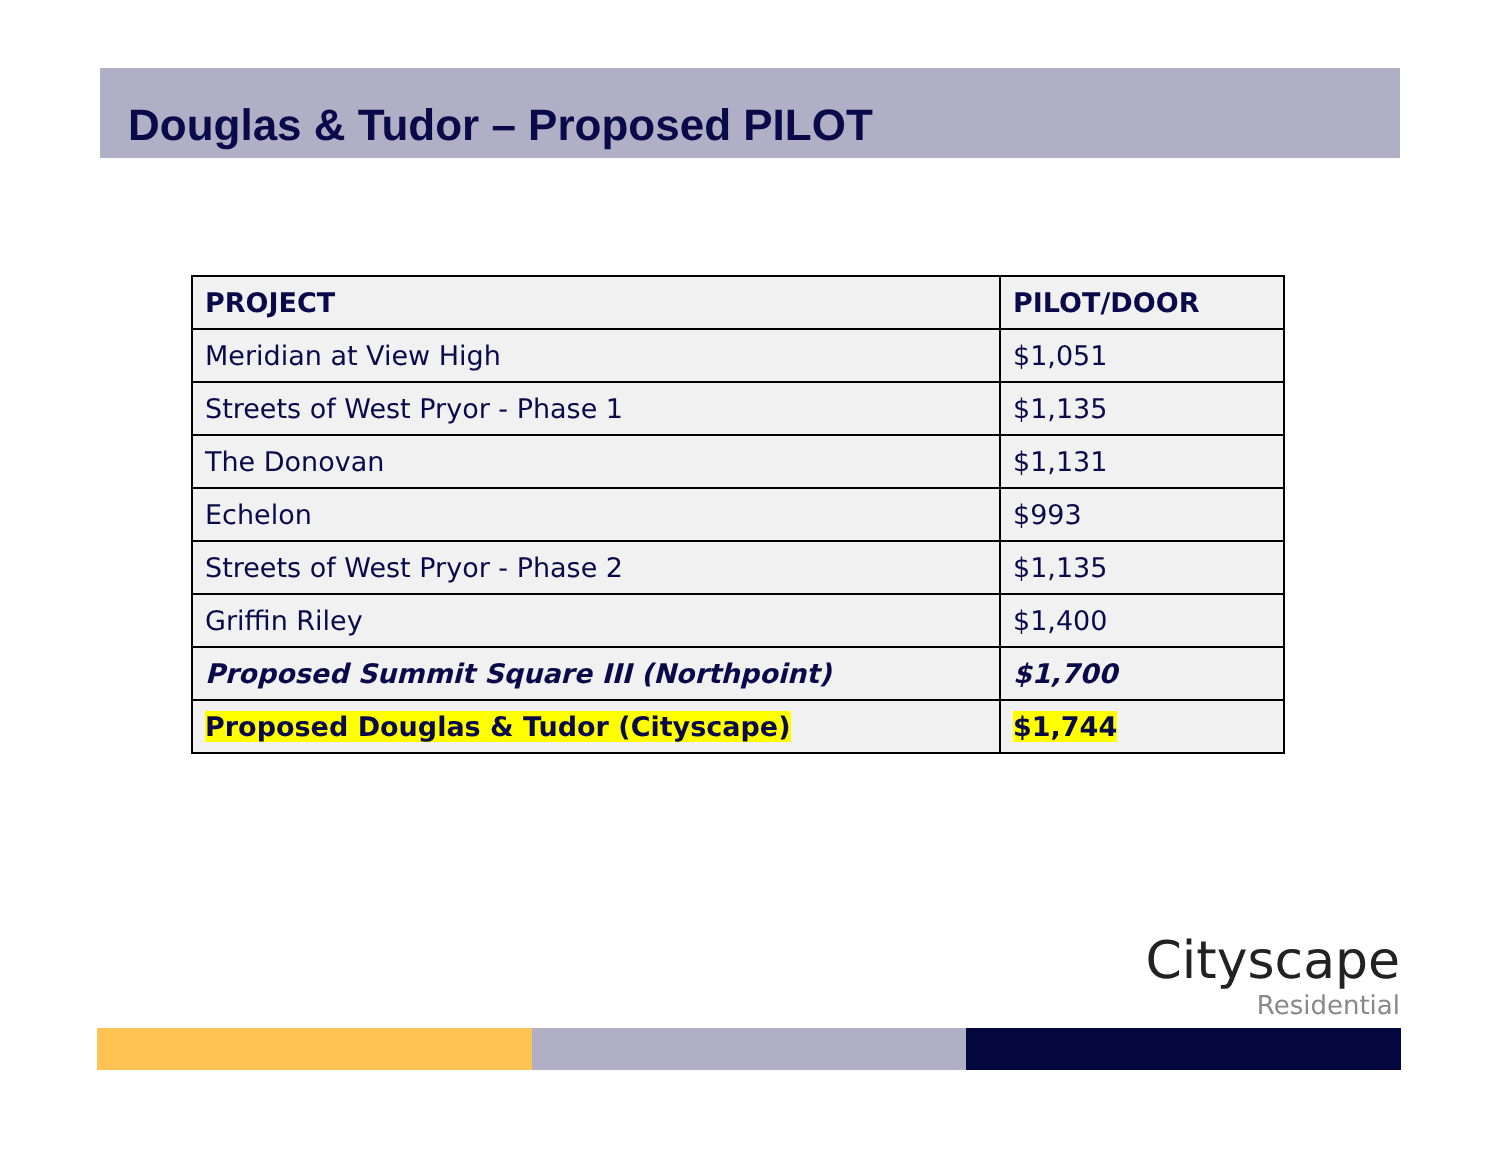Douglas & Tudor – Proposed PILOT
| PROJECT | PILOT/DOOR |
| --- | --- |
| Meridian at View High | $1,051 |
| Streets of West Pryor - Phase 1 | $1,135 |
| The Donovan | $1,131 |
| Echelon | $993 |
| Streets of West Pryor - Phase 2 | $1,135 |
| Griffin Riley | $1,400 |
| Proposed Summit Square III (Northpoint) | $1,700 |
| Proposed Douglas & Tudor (Cityscape) | $1,744 |
Cityscape
Residential